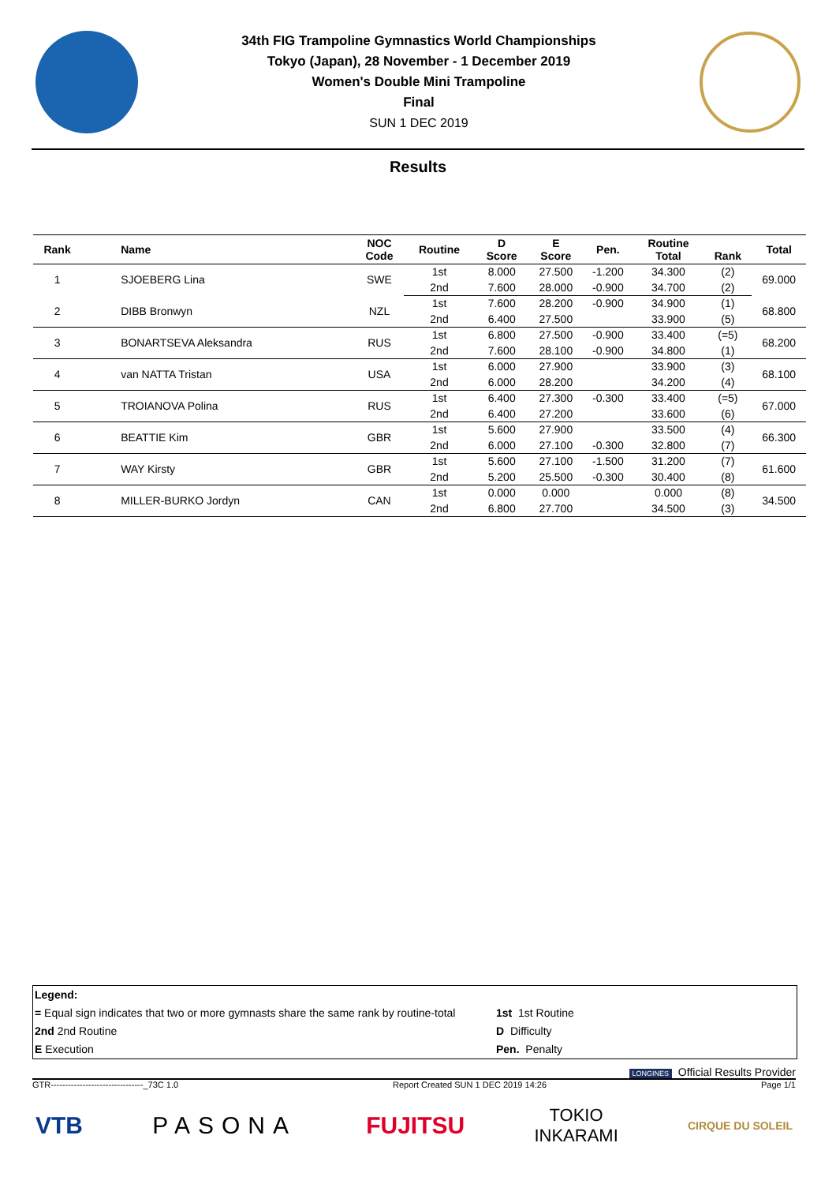34th FIG Trampoline Gymnastics World Championships
Tokyo (Japan), 28 November - 1 December 2019
Women's Double Mini Trampoline
Final
SUN 1 DEC 2019
Results
| Rank | Name | NOC Code | Routine | D Score | E Score | Pen. | Routine Total | Rank | Total |
| --- | --- | --- | --- | --- | --- | --- | --- | --- | --- |
| 1 | SJOEBERG Lina | SWE | 1st | 8.000 | 27.500 | -1.200 | 34.300 | (2) | 69.000 |
| | | | 2nd | 7.600 | 28.000 | -0.900 | 34.700 | (2) | |
| 2 | DIBB Bronwyn | NZL | 1st | 7.600 | 28.200 | -0.900 | 34.900 | (1) | 68.800 |
| | | | 2nd | 6.400 | 27.500 | | 33.900 | (5) | |
| 3 | BONARTSEVA Aleksandra | RUS | 1st | 6.800 | 27.500 | -0.900 | 33.400 | (=5) | 68.200 |
| | | | 2nd | 7.600 | 28.100 | -0.900 | 34.800 | (1) | |
| 4 | van NATTA Tristan | USA | 1st | 6.000 | 27.900 | | 33.900 | (3) | 68.100 |
| | | | 2nd | 6.000 | 28.200 | | 34.200 | (4) | |
| 5 | TROIANOVA Polina | RUS | 1st | 6.400 | 27.300 | -0.300 | 33.400 | (=5) | 67.000 |
| | | | 2nd | 6.400 | 27.200 | | 33.600 | (6) | |
| 6 | BEATTIE Kim | GBR | 1st | 5.600 | 27.900 | | 33.500 | (4) | 66.300 |
| | | | 2nd | 6.000 | 27.100 | -0.300 | 32.800 | (7) | |
| 7 | WAY Kirsty | GBR | 1st | 5.600 | 27.100 | -1.500 | 31.200 | (7) | 61.600 |
| | | | 2nd | 5.200 | 25.500 | -0.300 | 30.400 | (8) | |
| 8 | MILLER-BURKO Jordyn | CAN | 1st | 0.000 | 0.000 | | 0.000 | (8) | 34.500 |
| | | | 2nd | 6.800 | 27.700 | | 34.500 | (3) | |
Legend:
= Equal sign indicates that two or more gymnasts share the same rank by routine-total 1st 1st Routine
2nd 2nd Routine D Difficulty
E Execution Pen. Penalty
LONGINES Official Results Provider
GTR--------------------------------_73C 1.0 Report Created SUN 1 DEC 2019 14:26 Page 1/1
VTB PASONA FUJITSU TOKIO
INKARAMI CIRQUE DU SOLEIL